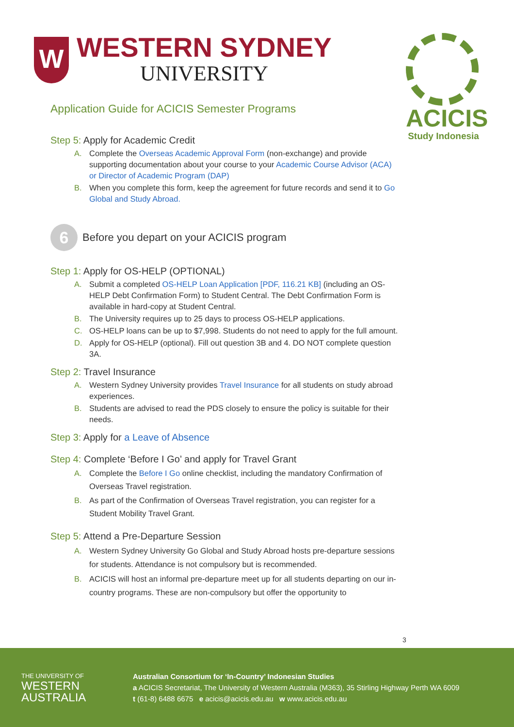ACICIS
Study Indonesia
W
WESTERN SYDNEY
UNIVERSITY
Application Guide for ACICIS Semester Programs
Step 5: Apply for Academic Credit
A. Complete the Overseas Academic Approval Form (non-exchange) and provide supporting documentation about your course to your Academic Course Advisor (ACA) or Director of Academic Program (DAP)
B. When you complete this form, keep the agreement for future records and send it to Go Global and Study Abroad.
6
Before you depart on your ACICIS program
Step 1: Apply for OS-HELP (OPTIONAL)
A. Submit a completed OS-HELP Loan Application [PDF, 116.21 KB] (including an OS-HELP Debt Confirmation Form) to Student Central. The Debt Confirmation Form is available in hard-copy at Student Central.
B. The University requires up to 25 days to process OS-HELP applications.
C. OS-HELP loans can be up to $7,998. Students do not need to apply for the full amount.
D. Apply for OS-HELP (optional). Fill out question 3B and 4. DO NOT complete question 3A.
Step 2: Travel Insurance
A. Western Sydney University provides Travel Insurance for all students on study abroad experiences.
B. Students are advised to read the PDS closely to ensure the policy is suitable for their needs.
Step 3: Apply for a Leave of Absence
Step 4: Complete ‘Before I Go’ and apply for Travel Grant
A. Complete the Before I Go online checklist, including the mandatory Confirmation of Overseas Travel registration.
B. As part of the Confirmation of Overseas Travel registration, you can register for a Student Mobility Travel Grant.
Step 5: Attend a Pre-Departure Session
A. Western Sydney University Go Global and Study Abroad hosts pre-departure sessions for students. Attendance is not compulsory but is recommended.
B. ACICIS will host an informal pre-departure meet up for all students departing on our in-country programs. These are non-compulsory but offer the opportunity to
3
THE UNIVERSITY OF
WESTERN
AUSTRALIA
Australian Consortium for ‘In-Country’ Indonesian Studies
a ACICIS Secretariat, The University of Western Australia (M363), 35 Stirling Highway Perth WA 6009
t (61-8) 6488 6675 e acicis@acicis.edu.au w www.acicis.edu.au